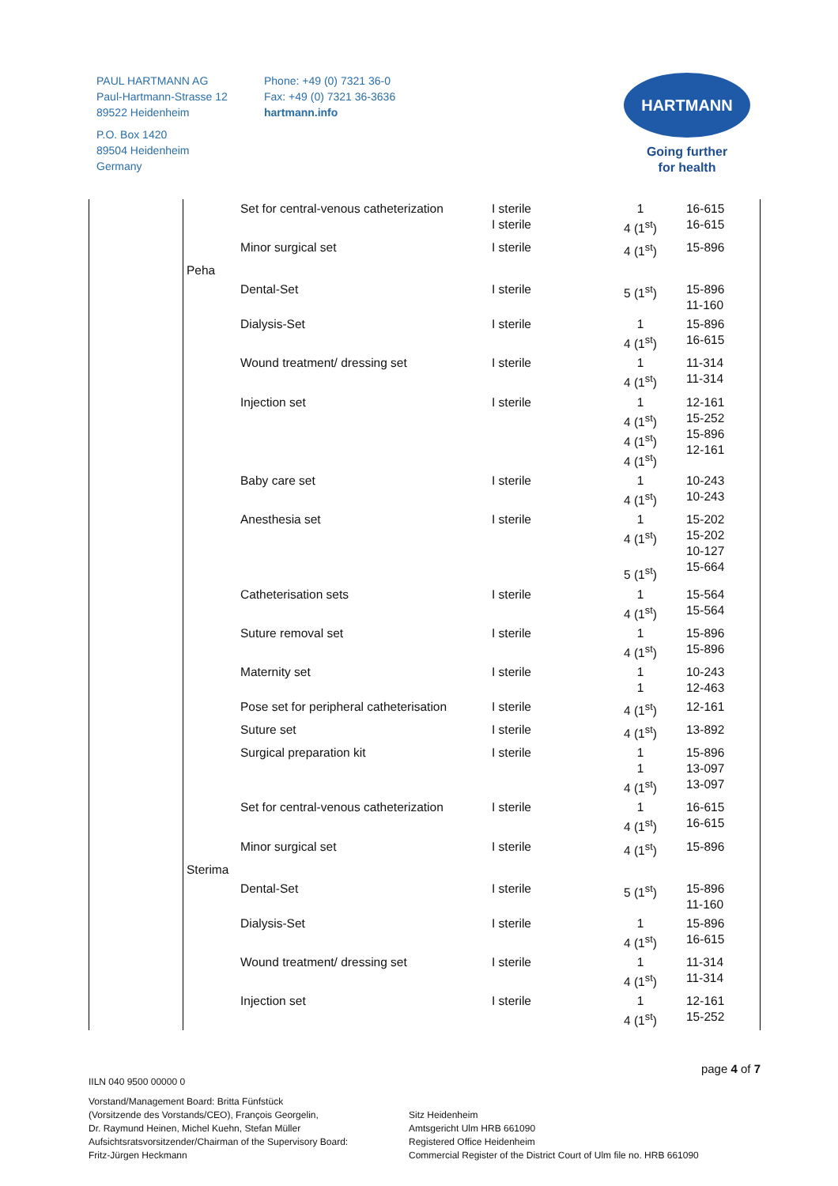PAUL HARTMANN AG
Paul-Hartmann-Strasse 12
89522 Heidenheim
P.O. Box 1420
89504 Heidenheim
Germany
Phone: +49 (0) 7321 36-0
Fax: +49 (0) 7321 36-3636
hartmann.info
HARTMANN
Going further
for health
| | | Set for central-venous catheterization | I sterile I sterile | 1 4 (1<sup>st</sup>) | 16-615 16-615 |
| | | Minor surgical set | I sterile | 4 (1<sup>st</sup>) | 15-896 |
| | Peha | | | | |
| | | Dental-Set | I sterile | 5 (1<sup>st</sup>) | 15-896 11-160 |
| | | Dialysis-Set | I sterile | 1 4 (1<sup>st</sup>) | 15-896 16-615 |
| | | Wound treatment/ dressing set | I sterile | 1 4 (1<sup>st</sup>) | 11-314 11-314 |
| | | Injection set | I sterile | 1 4 (1<sup>st</sup>) 4 (1<sup>st</sup>) 4 (1<sup>st</sup>) | 12-161 15-252 15-896 12-161 |
| | | Baby care set | I sterile | 1 4 (1<sup>st</sup>) | 10-243 10-243 |
| | | Anesthesia set | I sterile | 1 4 (1<sup>st</sup>) 5 (1<sup>st</sup>) | 15-202 15-202 10-127 15-664 |
| | | Catheterisation sets | I sterile | 1 4 (1<sup>st</sup>) | 15-564 15-564 |
| | | Suture removal set | I sterile | 1 4 (1<sup>st</sup>) | 15-896 15-896 |
| | | Maternity set | I sterile | 1 1 | 10-243 12-463 |
| | | Pose set for peripheral catheterisation | I sterile | 4 (1<sup>st</sup>) | 12-161 |
| | | Suture set | I sterile | 4 (1<sup>st</sup>) | 13-892 |
| | | Surgical preparation kit | I sterile | 1 1 4 (1<sup>st</sup>) | 15-896 13-097 13-097 |
| | | Set for central-venous catheterization | I sterile | 1 4 (1<sup>st</sup>) | 16-615 16-615 |
| | | Minor surgical set | I sterile | 4 (1<sup>st</sup>) | 15-896 |
| | Sterima | | | | |
| | | Dental-Set | I sterile | 5 (1<sup>st</sup>) | 15-896 11-160 |
| | | Dialysis-Set | I sterile | 1 4 (1<sup>st</sup>) | 15-896 16-615 |
| | | Wound treatment/ dressing set | I sterile | 1 4 (1<sup>st</sup>) | 11-314 11-314 |
| | | Injection set | I sterile | 1 4 (1<sup>st</sup>) | 12-161 15-252 |
page 4 of 7
IILN 040 9500 00000 0
Vorstand/Management Board: Britta Fünfstück
(Vorsitzende des Vorstands/CEO), François Georgelin,
Dr. Raymund Heinen, Michel Kuehn, Stefan Müller
Aufsichtsratsvorsitzender/Chairman of the Supervisory Board:
Fritz-Jürgen Heckmann
Sitz Heidenheim
Amtsgericht Ulm HRB 661090
Registered Office Heidenheim
Commercial Register of the District Court of Ulm file no. HRB 661090